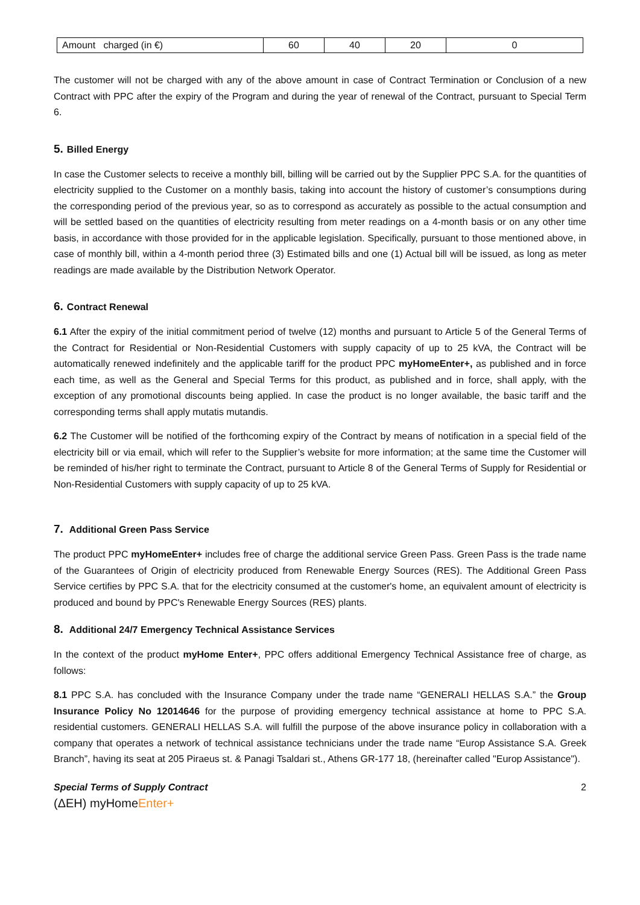| Amount charged (in €) | 60 | 40 | 20 | 0 |
The customer will not be charged with any of the above amount in case of Contract Termination or Conclusion of a new Contract with PPC after the expiry of the Program and during the year of renewal of the Contract, pursuant to Special Term 6.
5. Billed Energy
In case the Customer selects to receive a monthly bill, billing will be carried out by the Supplier PPC S.A. for the quantities of electricity supplied to the Customer on a monthly basis, taking into account the history of customer’s consumptions during the corresponding period of the previous year, so as to correspond as accurately as possible to the actual consumption and will be settled based on the quantities of electricity resulting from meter readings on a 4-month basis or on any other time basis, in accordance with those provided for in the applicable legislation. Specifically, pursuant to those mentioned above, in case of monthly bill, within a 4-month period three (3) Estimated bills and one (1) Actual bill will be issued, as long as meter readings are made available by the Distribution Network Operator.
6. Contract Renewal
6.1 After the expiry of the initial commitment period of twelve (12) months and pursuant to Article 5 of the General Terms of the Contract for Residential or Non-Residential Customers with supply capacity of up to 25 kVA, the Contract will be automatically renewed indefinitely and the applicable tariff for the product PPC myHomeEnter+, as published and in force each time, as well as the General and Special Terms for this product, as published and in force, shall apply, with the exception of any promotional discounts being applied. In case the product is no longer available, the basic tariff and the corresponding terms shall apply mutatis mutandis.
6.2 The Customer will be notified of the forthcoming expiry of the Contract by means of notification in a special field of the electricity bill or via email, which will refer to the Supplier’s website for more information; at the same time the Customer will be reminded of his/her right to terminate the Contract, pursuant to Article 8 of the General Terms of Supply for Residential or Non-Residential Customers with supply capacity of up to 25 kVA.
7. Additional Green Pass Service
The product PPC myHomeEnter+ includes free of charge the additional service Green Pass. Green Pass is the trade name of the Guarantees of Origin of electricity produced from Renewable Energy Sources (RES). The Additional Green Pass Service certifies by PPC S.A. that for the electricity consumed at the customer's home, an equivalent amount of electricity is produced and bound by PPC's Renewable Energy Sources (RES) plants.
8. Additional 24/7 Emergency Technical Assistance Services
In the context of the product myHome Enter+, PPC offers additional Emergency Technical Assistance free of charge, as follows:
8.1 PPC S.A. has concluded with the Insurance Company under the trade name “GENERALI HELLAS S.A.” the Group Insurance Policy No 12014646 for the purpose of providing emergency technical assistance at home to PPC S.A. residential customers. GENERALI HELLAS S.A. will fulfill the purpose of the above insurance policy in collaboration with a company that operates a network of technical assistance technicians under the trade name “Europ Assistance S.A. Greek Branch”, having its seat at 205 Piraeus st. & Panagi Tsaldari st., Athens GR-177 18, (hereinafter called "Europ Assistance").
Special Terms of Supply Contract 2
(ΔΕΗ) myHomeEnter+